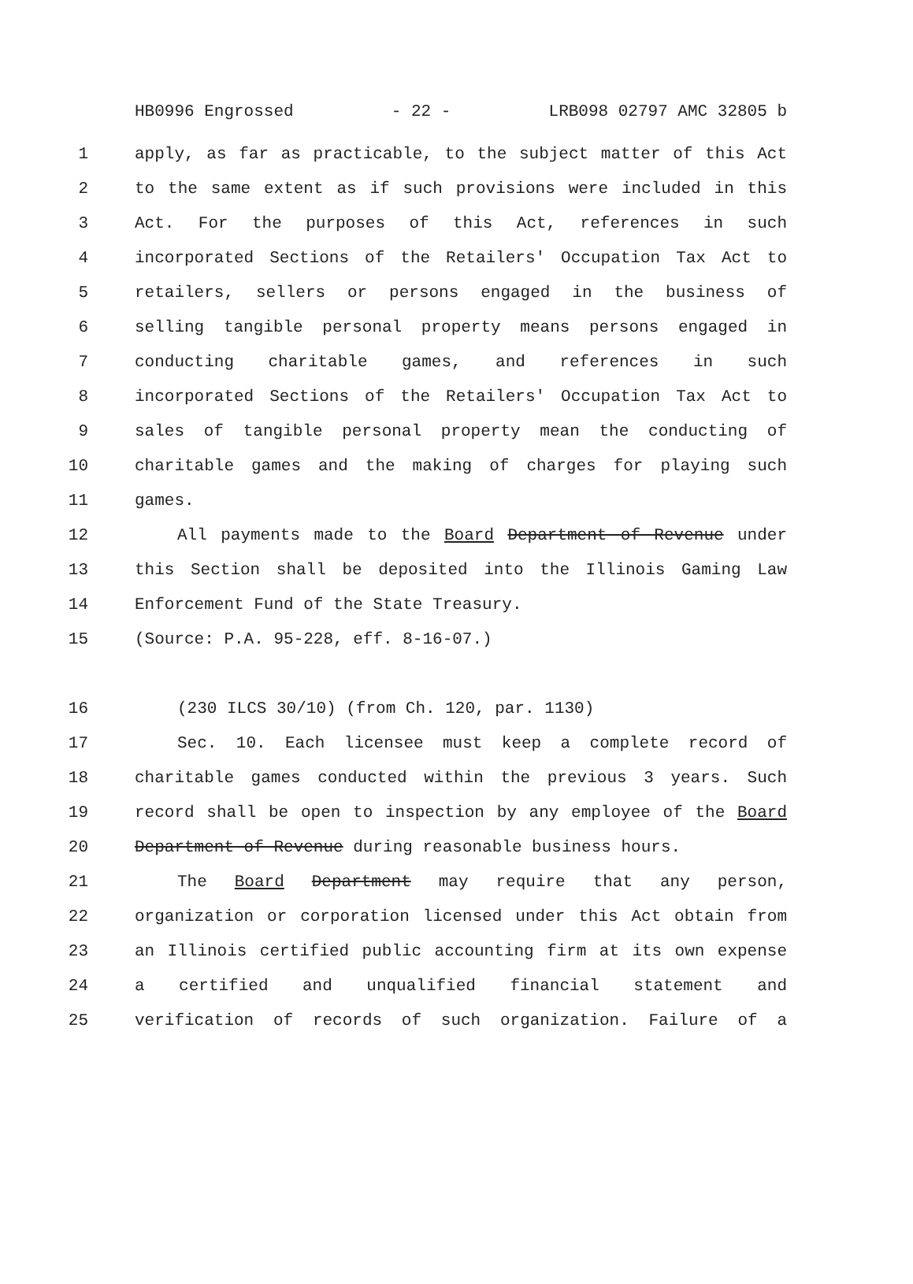HB0996 Engrossed - 22 - LRB098 02797 AMC 32805 b
1 apply, as far as practicable, to the subject matter of this Act
2 to the same extent as if such provisions were included in this
3 Act. For the purposes of this Act, references in such
4 incorporated Sections of the Retailers' Occupation Tax Act to
5 retailers, sellers or persons engaged in the business of
6 selling tangible personal property means persons engaged in
7 conducting charitable games, and references in such
8 incorporated Sections of the Retailers' Occupation Tax Act to
9 sales of tangible personal property mean the conducting of
10 charitable games and the making of charges for playing such
11 games.
12 All payments made to the Board Department of Revenue under
13 this Section shall be deposited into the Illinois Gaming Law
14 Enforcement Fund of the State Treasury.
15 (Source: P.A. 95-228, eff. 8-16-07.)
16 (230 ILCS 30/10) (from Ch. 120, par. 1130)
17 Sec. 10. Each licensee must keep a complete record of
18 charitable games conducted within the previous 3 years. Such
19 record shall be open to inspection by any employee of the Board
20 Department of Revenue during reasonable business hours.
21 The Board Department may require that any person,
22 organization or corporation licensed under this Act obtain from
23 an Illinois certified public accounting firm at its own expense
24 a certified and unqualified financial statement and
25 verification of records of such organization. Failure of a